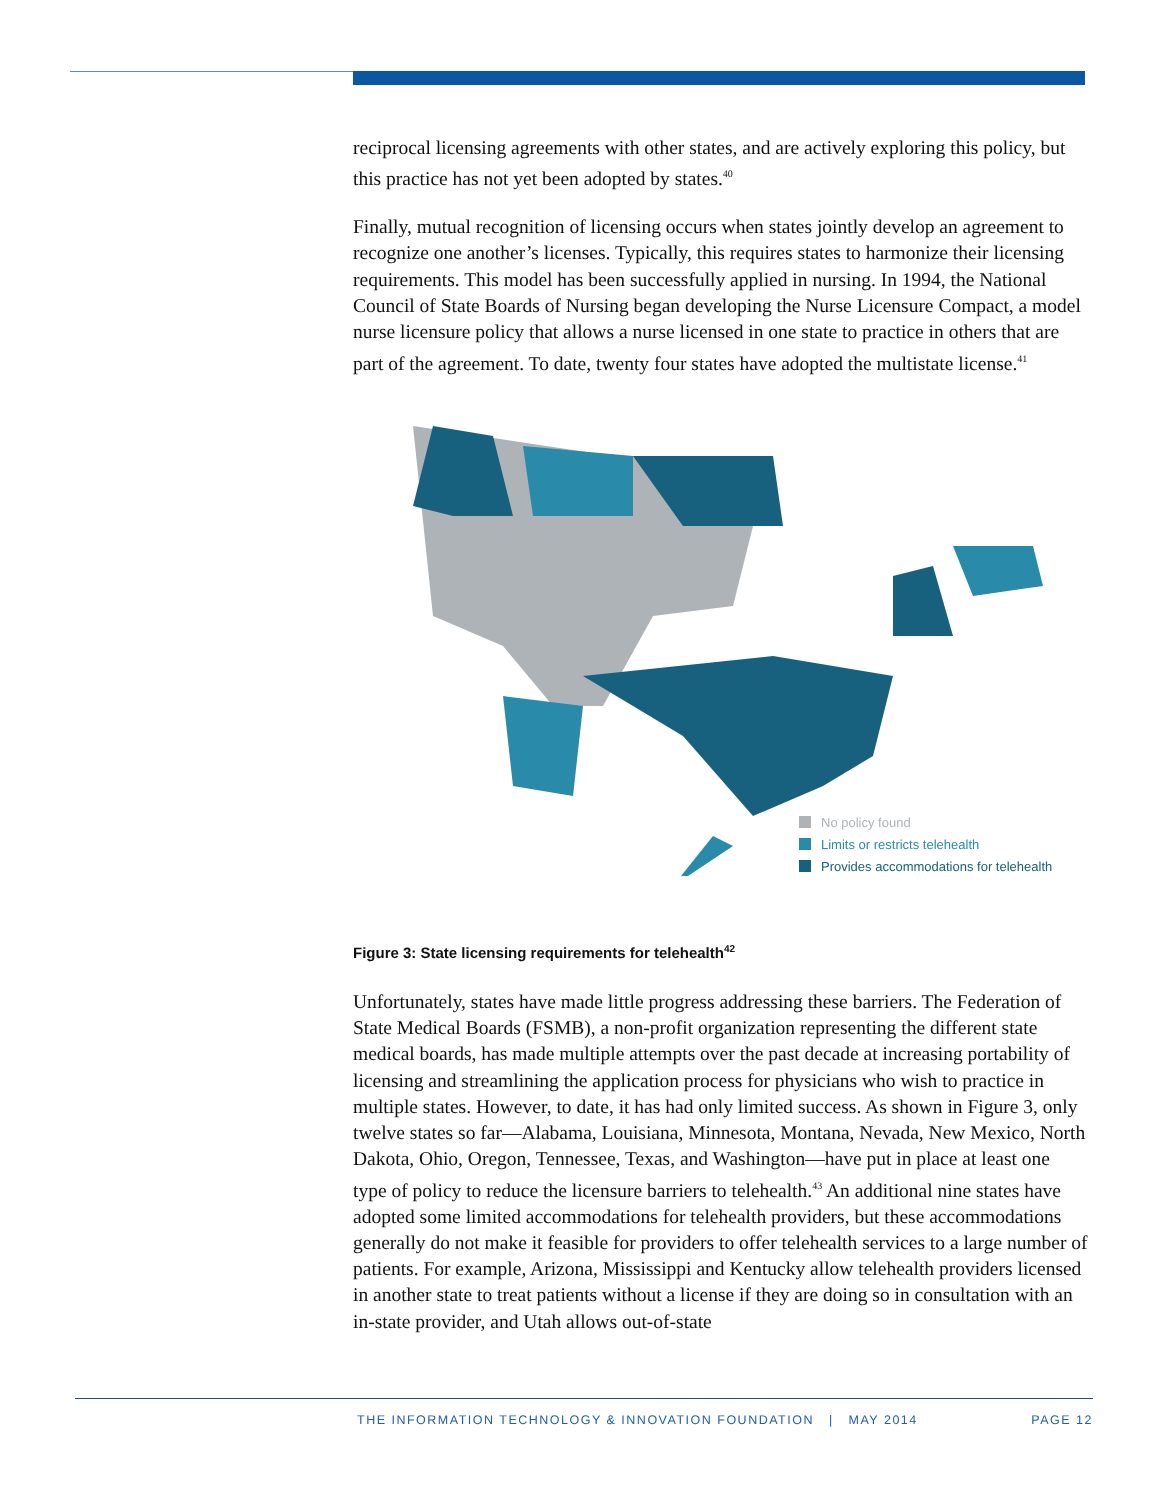reciprocal licensing agreements with other states, and are actively exploring this policy, but this practice has not yet been adopted by states.<sup>40</sup>
Finally, mutual recognition of licensing occurs when states jointly develop an agreement to recognize one another’s licenses. Typically, this requires states to harmonize their licensing requirements. This model has been successfully applied in nursing. In 1994, the National Council of State Boards of Nursing began developing the Nurse Licensure Compact, a model nurse licensure policy that allows a nurse licensed in one state to practice in others that are part of the agreement. To date, twenty four states have adopted the multistate license.<sup>41</sup>
No policy found
Limits or restricts telehealth
Provides accommodations for telehealth
Figure 3: State licensing requirements for telehealth<sup>42</sup>
Unfortunately, states have made little progress addressing these barriers. The Federation of State Medical Boards (FSMB), a non-profit organization representing the different state medical boards, has made multiple attempts over the past decade at increasing portability of licensing and streamlining the application process for physicians who wish to practice in multiple states. However, to date, it has had only limited success. As shown in Figure 3, only twelve states so far—Alabama, Louisiana, Minnesota, Montana, Nevada, New Mexico, North Dakota, Ohio, Oregon, Tennessee, Texas, and Washington—have put in place at least one type of policy to reduce the licensure barriers to telehealth.<sup>43</sup> An additional nine states have adopted some limited accommodations for telehealth providers, but these accommodations generally do not make it feasible for providers to offer telehealth services to a large number of patients. For example, Arizona, Mississippi and Kentucky allow telehealth providers licensed in another state to treat patients without a license if they are doing so in consultation with an in-state provider, and Utah allows out-of-state
THE INFORMATION TECHNOLOGY & INNOVATION FOUNDATION | MAY 2014
PAGE 12